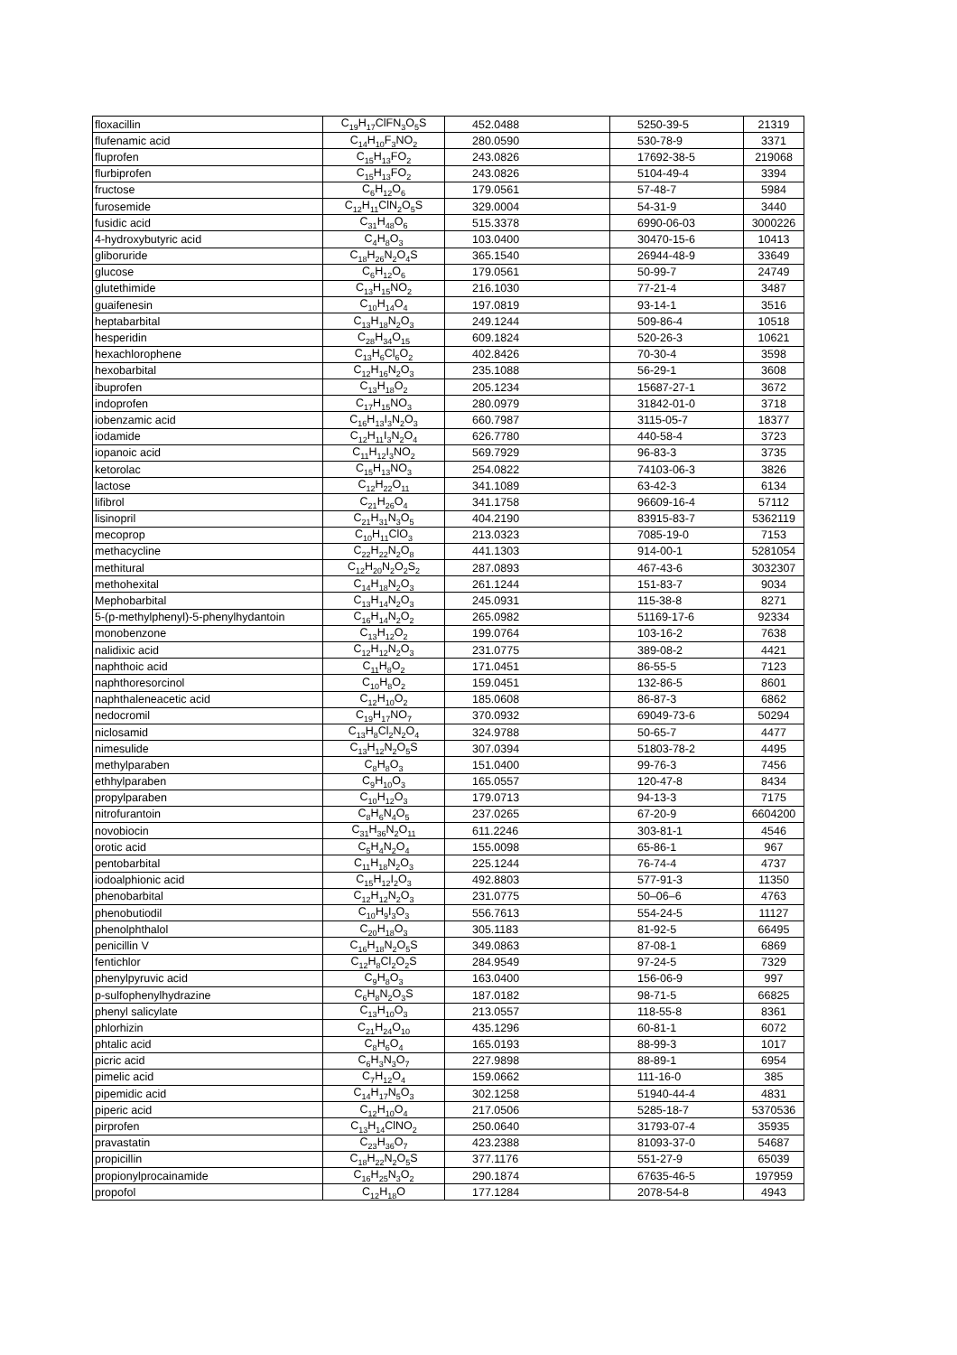| floxacillin | C<sub>19</sub>H<sub>17</sub>ClFN<sub>3</sub>O<sub>5</sub>S | 452.0488 | 5250-39-5 | 21319 |
| flufenamic acid | C<sub>14</sub>H<sub>10</sub>F<sub>3</sub>NO<sub>2</sub> | 280.0590 | 530-78-9 | 3371 |
| fluprofen | C<sub>15</sub>H<sub>13</sub>FO<sub>2</sub> | 243.0826 | 17692-38-5 | 219068 |
| flurbiprofen | C<sub>15</sub>H<sub>13</sub>FO<sub>2</sub> | 243.0826 | 5104-49-4 | 3394 |
| fructose | C<sub>6</sub>H<sub>12</sub>O<sub>6</sub> | 179.0561 | 57-48-7 | 5984 |
| furosemide | C<sub>12</sub>H<sub>11</sub>ClN<sub>2</sub>O<sub>5</sub>S | 329.0004 | 54-31-9 | 3440 |
| fusidic acid | C<sub>31</sub>H<sub>48</sub>O<sub>6</sub> | 515.3378 | 6990-06-03 | 3000226 |
| 4-hydroxybutyric acid | C<sub>4</sub>H<sub>8</sub>O<sub>3</sub> | 103.0400 | 30470-15-6 | 10413 |
| gliboruride | C<sub>18</sub>H<sub>26</sub>N<sub>2</sub>O<sub>4</sub>S | 365.1540 | 26944-48-9 | 33649 |
| glucose | C<sub>6</sub>H<sub>12</sub>O<sub>6</sub> | 179.0561 | 50-99-7 | 24749 |
| glutethimide | C<sub>13</sub>H<sub>15</sub>NO<sub>2</sub> | 216.1030 | 77-21-4 | 3487 |
| guaifenesin | C<sub>10</sub>H<sub>14</sub>O<sub>4</sub> | 197.0819 | 93-14-1 | 3516 |
| heptabarbital | C<sub>13</sub>H<sub>18</sub>N<sub>2</sub>O<sub>3</sub> | 249.1244 | 509-86-4 | 10518 |
| hesperidin | C<sub>28</sub>H<sub>34</sub>O<sub>15</sub> | 609.1824 | 520-26-3 | 10621 |
| hexachlorophene | C<sub>13</sub>H<sub>6</sub>Cl<sub>6</sub>O<sub>2</sub> | 402.8426 | 70-30-4 | 3598 |
| hexobarbital | C<sub>12</sub>H<sub>16</sub>N<sub>2</sub>O<sub>3</sub> | 235.1088 | 56-29-1 | 3608 |
| ibuprofen | C<sub>13</sub>H<sub>18</sub>O<sub>2</sub> | 205.1234 | 15687-27-1 | 3672 |
| indoprofen | C<sub>17</sub>H<sub>15</sub>NO<sub>3</sub> | 280.0979 | 31842-01-0 | 3718 |
| iobenzamic acid | C<sub>16</sub>H<sub>13</sub>I<sub>3</sub>N<sub>2</sub>O<sub>3</sub> | 660.7987 | 3115-05-7 | 18377 |
| iodamide | C<sub>12</sub>H<sub>11</sub>I<sub>3</sub>N<sub>2</sub>O<sub>4</sub> | 626.7780 | 440-58-4 | 3723 |
| iopanoic acid | C<sub>11</sub>H<sub>12</sub>I<sub>3</sub>NO<sub>2</sub> | 569.7929 | 96-83-3 | 3735 |
| ketorolac | C<sub>15</sub>H<sub>13</sub>NO<sub>3</sub> | 254.0822 | 74103-06-3 | 3826 |
| lactose | C<sub>12</sub>H<sub>22</sub>O<sub>11</sub> | 341.1089 | 63-42-3 | 6134 |
| lifibrol | C<sub>21</sub>H<sub>26</sub>O<sub>4</sub> | 341.1758 | 96609-16-4 | 57112 |
| lisinopril | C<sub>21</sub>H<sub>31</sub>N<sub>3</sub>O<sub>5</sub> | 404.2190 | 83915-83-7 | 5362119 |
| mecoprop | C<sub>10</sub>H<sub>11</sub>ClO<sub>3</sub> | 213.0323 | 7085-19-0 | 7153 |
| methacycline | C<sub>22</sub>H<sub>22</sub>N<sub>2</sub>O<sub>8</sub> | 441.1303 | 914-00-1 | 5281054 |
| methitural | C<sub>12</sub>H<sub>20</sub>N<sub>2</sub>O<sub>2</sub>S<sub>2</sub> | 287.0893 | 467-43-6 | 3032307 |
| methohexital | C<sub>14</sub>H<sub>18</sub>N<sub>2</sub>O<sub>3</sub> | 261.1244 | 151-83-7 | 9034 |
| Mephobarbital | C<sub>13</sub>H<sub>14</sub>N<sub>2</sub>O<sub>3</sub> | 245.0931 | 115-38-8 | 8271 |
| 5-(p-methylphenyl)-5-phenylhydantoin | C<sub>16</sub>H<sub>14</sub>N<sub>2</sub>O<sub>2</sub> | 265.0982 | 51169-17-6 | 92334 |
| monobenzone | C<sub>13</sub>H<sub>12</sub>O<sub>2</sub> | 199.0764 | 103-16-2 | 7638 |
| nalidixic acid | C<sub>12</sub>H<sub>12</sub>N<sub>2</sub>O<sub>3</sub> | 231.0775 | 389-08-2 | 4421 |
| naphthoic acid | C<sub>11</sub>H<sub>8</sub>O<sub>2</sub> | 171.0451 | 86-55-5 | 7123 |
| naphthoresorcinol | C<sub>10</sub>H<sub>8</sub>O<sub>2</sub> | 159.0451 | 132-86-5 | 8601 |
| naphthaleneacetic acid | C<sub>12</sub>H<sub>10</sub>O<sub>2</sub> | 185.0608 | 86-87-3 | 6862 |
| nedocromil | C<sub>19</sub>H<sub>17</sub>NO<sub>7</sub> | 370.0932 | 69049-73-6 | 50294 |
| niclosamid | C<sub>13</sub>H<sub>8</sub>Cl<sub>2</sub>N<sub>2</sub>O<sub>4</sub> | 324.9788 | 50-65-7 | 4477 |
| nimesulide | C<sub>13</sub>H<sub>12</sub>N<sub>2</sub>O<sub>5</sub>S | 307.0394 | 51803-78-2 | 4495 |
| methylparaben | C<sub>8</sub>H<sub>8</sub>O<sub>3</sub> | 151.0400 | 99-76-3 | 7456 |
| ethhylparaben | C<sub>9</sub>H<sub>10</sub>O<sub>3</sub> | 165.0557 | 120-47-8 | 8434 |
| propylparaben | C<sub>10</sub>H<sub>12</sub>O<sub>3</sub> | 179.0713 | 94-13-3 | 7175 |
| nitrofurantoin | C<sub>8</sub>H<sub>6</sub>N<sub>4</sub>O<sub>5</sub> | 237.0265 | 67-20-9 | 6604200 |
| novobiocin | C<sub>31</sub>H<sub>36</sub>N<sub>2</sub>O<sub>11</sub> | 611.2246 | 303-81-1 | 4546 |
| orotic acid | C<sub>5</sub>H<sub>4</sub>N<sub>2</sub>O<sub>4</sub> | 155.0098 | 65-86-1 | 967 |
| pentobarbital | C<sub>11</sub>H<sub>18</sub>N<sub>2</sub>O<sub>3</sub> | 225.1244 | 76-74-4 | 4737 |
| iodoalphionic acid | C<sub>15</sub>H<sub>12</sub>I<sub>2</sub>O<sub>3</sub> | 492.8803 | 577-91-3 | 11350 |
| phenobarbital | C<sub>12</sub>H<sub>12</sub>N<sub>2</sub>O<sub>3</sub> | 231.0775 | 50–06–6 | 4763 |
| phenobutiodil | C<sub>10</sub>H<sub>9</sub>I<sub>3</sub>O<sub>3</sub> | 556.7613 | 554-24-5 | 11127 |
| phenolphthalol | C<sub>20</sub>H<sub>18</sub>O<sub>3</sub> | 305.1183 | 81-92-5 | 66495 |
| penicillin V | C<sub>16</sub>H<sub>18</sub>N<sub>2</sub>O<sub>5</sub>S | 349.0863 | 87-08-1 | 6869 |
| fentichlor | C<sub>12</sub>H<sub>8</sub>Cl<sub>2</sub>O<sub>2</sub>S | 284.9549 | 97-24-5 | 7329 |
| phenylpyruvic acid | C<sub>9</sub>H<sub>8</sub>O<sub>3</sub> | 163.0400 | 156-06-9 | 997 |
| p-sulfophenylhydrazine | C<sub>6</sub>H<sub>8</sub>N<sub>2</sub>O<sub>3</sub>S | 187.0182 | 98-71-5 | 66825 |
| phenyl salicylate | C<sub>13</sub>H<sub>10</sub>O<sub>3</sub> | 213.0557 | 118-55-8 | 8361 |
| phlorhizin | C<sub>21</sub>H<sub>24</sub>O<sub>10</sub> | 435.1296 | 60-81-1 | 6072 |
| phtalic acid | C<sub>8</sub>H<sub>6</sub>O<sub>4</sub> | 165.0193 | 88-99-3 | 1017 |
| picric acid | C<sub>6</sub>H<sub>3</sub>N<sub>3</sub>O<sub>7</sub> | 227.9898 | 88-89-1 | 6954 |
| pimelic acid | C<sub>7</sub>H<sub>12</sub>O<sub>4</sub> | 159.0662 | 111-16-0 | 385 |
| pipemidic acid | C<sub>14</sub>H<sub>17</sub>N<sub>5</sub>O<sub>3</sub> | 302.1258 | 51940-44-4 | 4831 |
| piperic acid | C<sub>12</sub>H<sub>10</sub>O<sub>4</sub> | 217.0506 | 5285-18-7 | 5370536 |
| pirprofen | C<sub>13</sub>H<sub>14</sub>ClNO<sub>2</sub> | 250.0640 | 31793-07-4 | 35935 |
| pravastatin | C<sub>23</sub>H<sub>36</sub>O<sub>7</sub> | 423.2388 | 81093-37-0 | 54687 |
| propicillin | C<sub>18</sub>H<sub>22</sub>N<sub>2</sub>O<sub>5</sub>S | 377.1176 | 551-27-9 | 65039 |
| propionylprocainamide | C<sub>16</sub>H<sub>25</sub>N<sub>3</sub>O<sub>2</sub> | 290.1874 | 67635-46-5 | 197959 |
| propofol | C<sub>12</sub>H<sub>18</sub>O | 177.1284 | 2078-54-8 | 4943 |